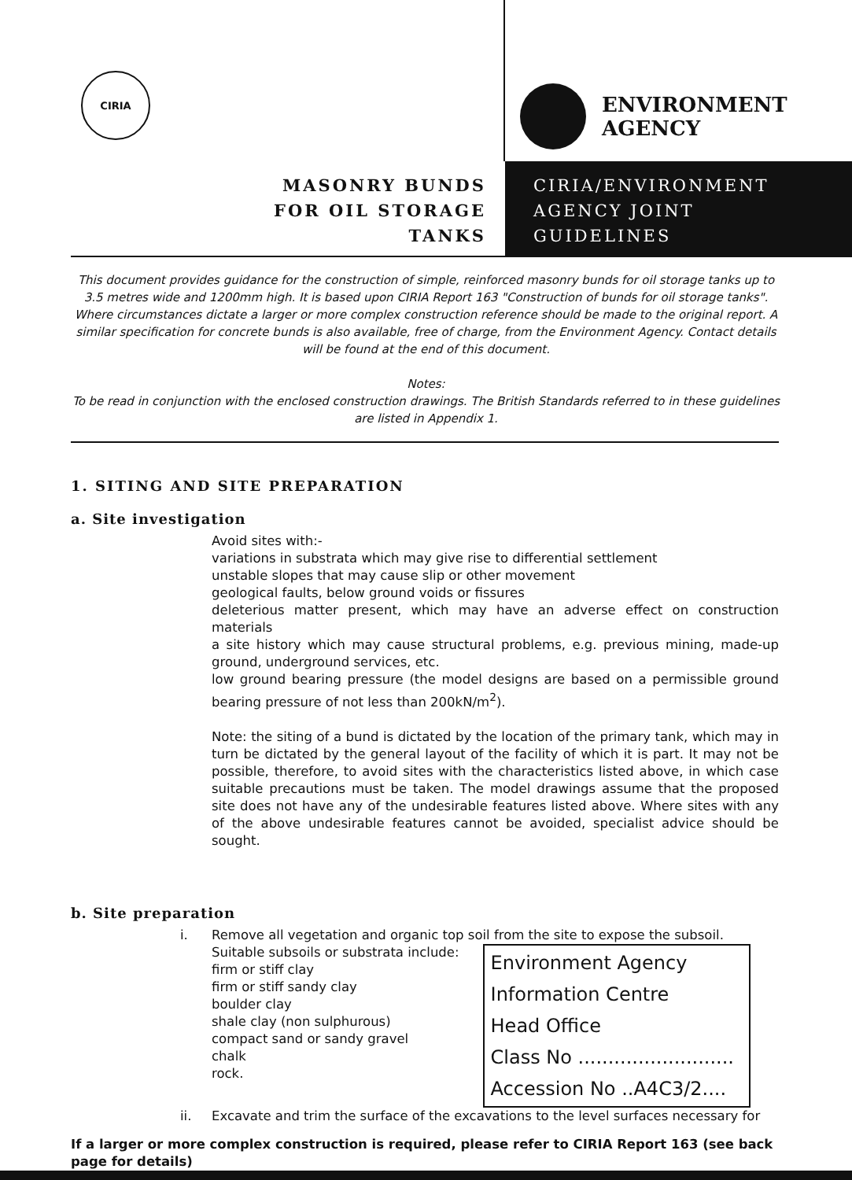CIRIA
ENVIRONMENT
AGENCY
MASONRY BUNDS
FOR OIL STORAGE
TANKS
CIRIA/ENVIRONMENT
AGENCY JOINT
GUIDELINES
This document provides guidance for the construction of simple, reinforced masonry bunds for oil storage tanks up to 3.5 metres wide and 1200mm high. It is based upon CIRIA Report 163 "Construction of bunds for oil storage tanks". Where circumstances dictate a larger or more complex construction reference should be made to the original report. A similar specification for concrete bunds is also available, free of charge, from the Environment Agency. Contact details will be found at the end of this document.
Notes:
To be read in conjunction with the enclosed construction drawings. The British Standards referred to in these guidelines are listed in Appendix 1.
1. SITING AND SITE PREPARATION
a. Site investigation
Avoid sites with:-
variations in substrata which may give rise to differential settlement
unstable slopes that may cause slip or other movement
geological faults, below ground voids or fissures
deleterious matter present, which may have an adverse effect on construction materials
a site history which may cause structural problems, e.g. previous mining, made-up ground, underground services, etc.
low ground bearing pressure (the model designs are based on a permissible ground bearing pressure of not less than 200kN/m<sup>2</sup>).
Note: the siting of a bund is dictated by the location of the primary tank, which may in turn be dictated by the general layout of the facility of which it is part. It may not be possible, therefore, to avoid sites with the characteristics listed above, in which case suitable precautions must be taken. The model drawings assume that the proposed site does not have any of the undesirable features listed above. Where sites with any of the above undesirable features cannot be avoided, specialist advice should be sought.
b. Site preparation
i. Remove all vegetation and organic top soil from the site to expose the subsoil.
Suitable subsoils or substrata include:
firm or stiff clay
firm or stiff sandy clay
boulder clay
shale clay (non sulphurous)
compact sand or sandy gravel
chalk
rock.
Environment Agency
Information Centre
Head Office
Class No ..........................
Accession No ..A4C3/2....
ii. Excavate and trim the surface of the excavations to the level surfaces necessary for
If a larger or more complex construction is required, please refer to CIRIA Report 163 (see back page for details)